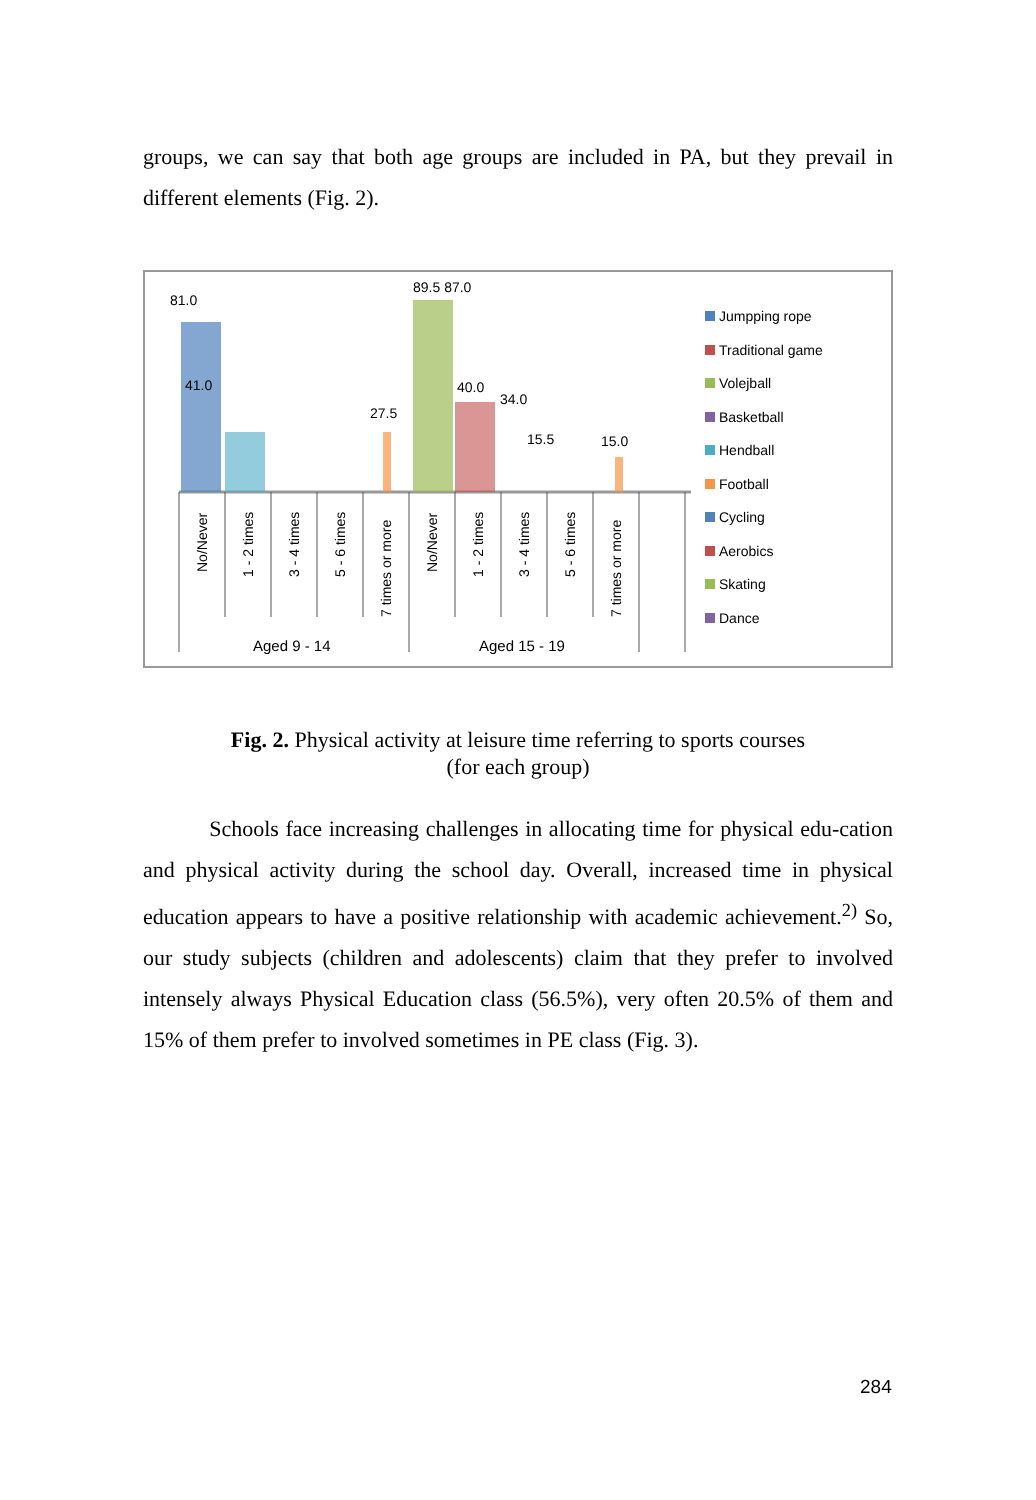groups, we can say that both age groups are included in PA, but they prevail in different elements (Fig. 2).
81.0
41.0
27.5
89.5 87.0
40.0
34.0
15.5
15.0
No/Never
1 - 2 times
3 - 4 times
5 - 6 times
7 times or more
No/Never
1 - 2 times
3 - 4 times
5 - 6 times
7 times or more
Aged 9 - 14 Aged 15 - 19
Jumpping rope
Traditional game
Volejball
Basketball
Hendball
Football
Cycling
Aerobics
Skating
Dance
Fig. 2. Physical activity at leisure time referring to sports courses
(for each group)
Schools face increasing challenges in allocating time for physical edu-cation and physical activity during the school day. Overall, increased time in physical education appears to have a positive relationship with academic achievement.<sup>2)</sup> So, our study subjects (children and adolescents) claim that they prefer to involved intensely always Physical Education class (56.5%), very often 20.5% of them and 15% of them prefer to involved sometimes in PE class (Fig. 3).
284